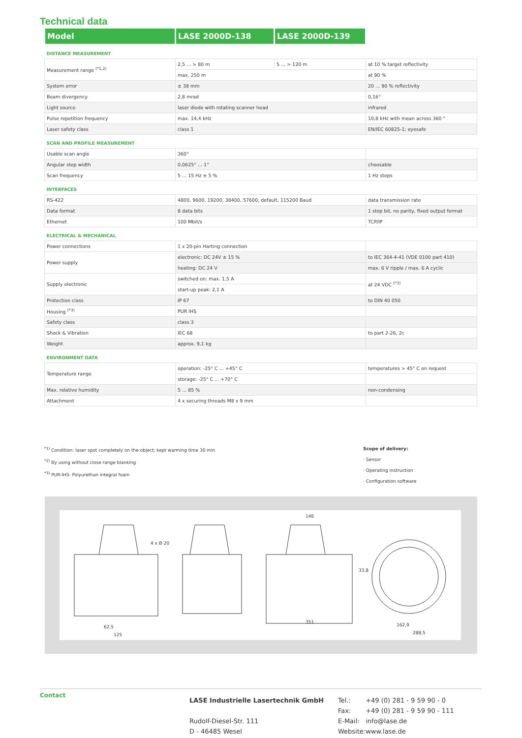Technical data
| Model | LASE 2000D-138 | LASE 2000D-139 | |
| DISTANCE MEASUREMENT | | | |
| Measurement range <sup>(*1,2)</sup> | 2,5 ... > 80 m | 5 ... > 120 m | at 10 % target reflectivity |
| | max. 250 m | | at 90 % |
| System error | ± 38 mm | | 20 ... 90 % reflectivity |
| Beam divergency | 2,8 mrad | | 0,16° |
| Light source | laser diode with rotating scanner head | | infrared |
| Pulse repetition frequency | max. 14,4 kHz | | 10,8 kHz with mean across 360 ° |
| Laser safety class | class 1 | | EN/IEC 60825-1; eyesafe |
| SCAN AND PROFILE MEASUREMENT | | | |
| Usable scan angle | 360° | | |
| Angular step width | 0,0625° ... 1° | | choosable |
| Scan frequency | 5 ... 15 Hz ± 5 % | | 1 Hz steps |
| INTERFACES | | | |
| RS-422 | 4800, 9600, 19200, 38400, 57600, default, 115200 Baud | | data transmission rate |
| Data format | 8 data bits | | 1 stop bit, no parity, fixed output format |
| Ethernet | 100 Mbit/s | | TCP/IP |
| ELECTRICAL & MECHANICAL | | | |
| Power connections | 1 x 20-pin Harting connection | | |
| Power supply | electronic: DC 24V ± 15 % | | to IEC 364-4-41 (VDE 0100 part 410) |
| | heating: DC 24 V | | max. 6 V ripple / max. 6 A cyclic |
| Supply electronic | switched on: max. 1,5 A | | at 24 VDC <sup>(*3)</sup> |
| | start-up peak: 2,1 A | | |
| Protection class | IP 67 | | to DIN 40 050 |
| Housing <sup>(*3)</sup> | PUR IHS | | |
| Safety class | class 3 | | |
| Shock & Vibration | IEC 68 | | to part 2-26, 2c |
| Weight | approx. 9,1 kg | | |
| ENVIRONMENT DATA | | | |
| Temperature range | operation: -25° C ... +45° C | | temperatures > 45° C on request |
| | storage: -25° C ... +70° C | | |
| Max. relative humidity | 5 ... 85 % | | non-condensing |
| Attachment | 4 x securing threads M8 x 9 mm | | |
<sup>*1)</sup> Condition: laser spot completely on the object; kept warming time 30 min
<sup>*2)</sup> By using without close range blanking
<sup>*3)</sup> PUR-IHS: Polyurethan integral foam
Scope of delivery:
· Sensor
· Operating instruction
· Configuration software
4 x Ø 20
146
351
62,5
125
33,8
162,9
288,5
Contact
LASE Industrielle Lasertechnik GmbH
Rudolf-Diesel-Str. 111
D - 46485 Wesel
| Tel.: | +49 (0) 281 - 9 59 90 - 0 |
| Fax: | +49 (0) 281 - 9 59 90 - 111 |
| E-Mail: | info@lase.de |
| Website: | www.lase.de |